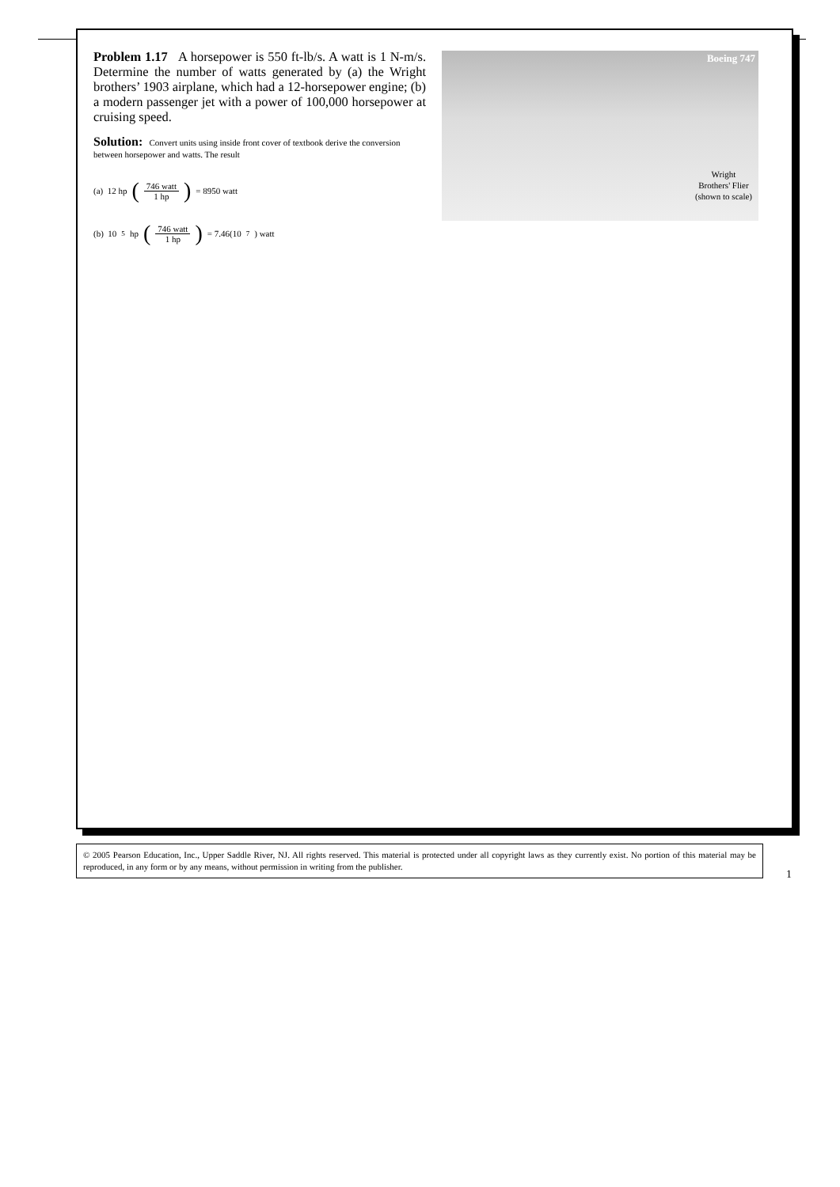Problem 1.17 A horsepower is 550 ft-lb/s. A watt is 1 N-m/s. Determine the number of watts generated by (a) the Wright brothers’ 1903 airplane, which had a 12-horsepower engine; (b) a modern passenger jet with a power of 100,000 horsepower at cruising speed.
Solution: Convert units using inside front cover of textbook derive the conversion between horsepower and watts. The result
(a) 12 hp (746 watt 1 hp) = 8950 watt
(b) 10<sup>5</sup> hp (746 watt 1 hp) = 7.46(10<sup>7</sup>) watt
Boeing 747
Wright
Brothers' Flier
(shown to scale)
© 2005 Pearson Education, Inc., Upper Saddle River, NJ. All rights reserved. This material is protected under all copyright laws as they currently exist. No portion of this material may be reproduced, in any form or by any means, without permission in writing from the publisher.
1